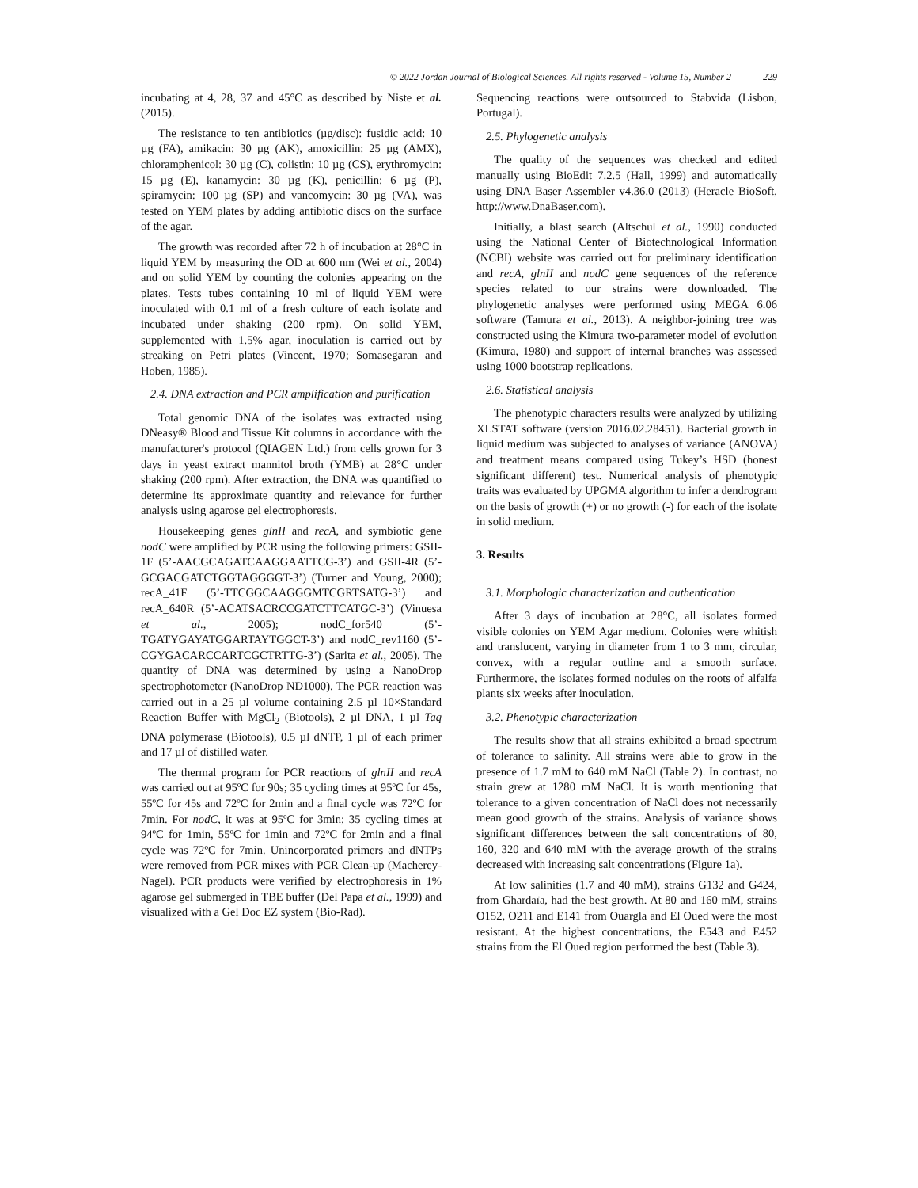© 2022 Jordan Journal of Biological Sciences. All rights reserved - Volume 15, Number 2 229
incubating at 4, 28, 37 and 45°C as described by Niste et al. (2015).
The resistance to ten antibiotics (µg/disc): fusidic acid: 10 µg (FA), amikacin: 30 µg (AK), amoxicillin: 25 µg (AMX), chloramphenicol: 30 µg (C), colistin: 10 µg (CS), erythromycin: 15 µg (E), kanamycin: 30 µg (K), penicillin: 6 µg (P), spiramycin: 100 µg (SP) and vancomycin: 30 µg (VA), was tested on YEM plates by adding antibiotic discs on the surface of the agar.
The growth was recorded after 72 h of incubation at 28°C in liquid YEM by measuring the OD at 600 nm (Wei et al., 2004) and on solid YEM by counting the colonies appearing on the plates. Tests tubes containing 10 ml of liquid YEM were inoculated with 0.1 ml of a fresh culture of each isolate and incubated under shaking (200 rpm). On solid YEM, supplemented with 1.5% agar, inoculation is carried out by streaking on Petri plates (Vincent, 1970; Somasegaran and Hoben, 1985).
2.4. DNA extraction and PCR amplification and purification
Total genomic DNA of the isolates was extracted using DNeasy® Blood and Tissue Kit columns in accordance with the manufacturer's protocol (QIAGEN Ltd.) from cells grown for 3 days in yeast extract mannitol broth (YMB) at 28°C under shaking (200 rpm). After extraction, the DNA was quantified to determine its approximate quantity and relevance for further analysis using agarose gel electrophoresis.
Housekeeping genes glnII and recA, and symbiotic gene nodC were amplified by PCR using the following primers: GSII-1F (5’-AACGCAGATCAAGGAATTCG-3’) and GSII-4R (5’-GCGACGATCTGGTAGGGGT-3’) (Turner and Young, 2000); recA_41F (5’-TTCGGCAAGGGMTCGRTSATG-3’) and recA_640R (5’-ACATSACRCCGATCTTCATGC-3’) (Vinuesa et al., 2005); nodC_for540 (5’-TGATYGAYATGGARTAYTGGCT-3’) and nodC_rev1160 (5’-CGYGACARCCARTCGCTRTTG-3’) (Sarita et al., 2005). The quantity of DNA was determined by using a NanoDrop spectrophotometer (NanoDrop ND1000). The PCR reaction was carried out in a 25 µl volume containing 2.5 µl 10×Standard Reaction Buffer with MgCl<sub>2</sub> (Biotools), 2 µl DNA, 1 µl Taq DNA polymerase (Biotools), 0.5 µl dNTP, 1 µl of each primer and 17 µl of distilled water.
The thermal program for PCR reactions of glnII and recA was carried out at 95ºC for 90s; 35 cycling times at 95ºC for 45s, 55ºC for 45s and 72ºC for 2min and a final cycle was 72ºC for 7min. For nodC, it was at 95ºC for 3min; 35 cycling times at 94ºC for 1min, 55ºC for 1min and 72ºC for 2min and a final cycle was 72ºC for 7min. Unincorporated primers and dNTPs were removed from PCR mixes with PCR Clean-up (Macherey-Nagel). PCR products were verified by electrophoresis in 1% agarose gel submerged in TBE buffer (Del Papa et al., 1999) and visualized with a Gel Doc EZ system (Bio-Rad).
Sequencing reactions were outsourced to Stabvida (Lisbon, Portugal).
2.5. Phylogenetic analysis
The quality of the sequences was checked and edited manually using BioEdit 7.2.5 (Hall, 1999) and automatically using DNA Baser Assembler v4.36.0 (2013) (Heracle BioSoft, http://www.DnaBaser.com).
Initially, a blast search (Altschul et al., 1990) conducted using the National Center of Biotechnological Information (NCBI) website was carried out for preliminary identification and recA, glnII and nodC gene sequences of the reference species related to our strains were downloaded. The phylogenetic analyses were performed using MEGA 6.06 software (Tamura et al., 2013). A neighbor-joining tree was constructed using the Kimura two-parameter model of evolution (Kimura, 1980) and support of internal branches was assessed using 1000 bootstrap replications.
2.6. Statistical analysis
The phenotypic characters results were analyzed by utilizing XLSTAT software (version 2016.02.28451). Bacterial growth in liquid medium was subjected to analyses of variance (ANOVA) and treatment means compared using Tukey’s HSD (honest significant different) test. Numerical analysis of phenotypic traits was evaluated by UPGMA algorithm to infer a dendrogram on the basis of growth (+) or no growth (-) for each of the isolate in solid medium.
3. Results
3.1. Morphologic characterization and authentication
After 3 days of incubation at 28°C, all isolates formed visible colonies on YEM Agar medium. Colonies were whitish and translucent, varying in diameter from 1 to 3 mm, circular, convex, with a regular outline and a smooth surface. Furthermore, the isolates formed nodules on the roots of alfalfa plants six weeks after inoculation.
3.2. Phenotypic characterization
The results show that all strains exhibited a broad spectrum of tolerance to salinity. All strains were able to grow in the presence of 1.7 mM to 640 mM NaCl (Table 2). In contrast, no strain grew at 1280 mM NaCl. It is worth mentioning that tolerance to a given concentration of NaCl does not necessarily mean good growth of the strains. Analysis of variance shows significant differences between the salt concentrations of 80, 160, 320 and 640 mM with the average growth of the strains decreased with increasing salt concentrations (Figure 1a).
At low salinities (1.7 and 40 mM), strains G132 and G424, from Ghardaïa, had the best growth. At 80 and 160 mM, strains O152, O211 and E141 from Ouargla and El Oued were the most resistant. At the highest concentrations, the E543 and E452 strains from the El Oued region performed the best (Table 3).